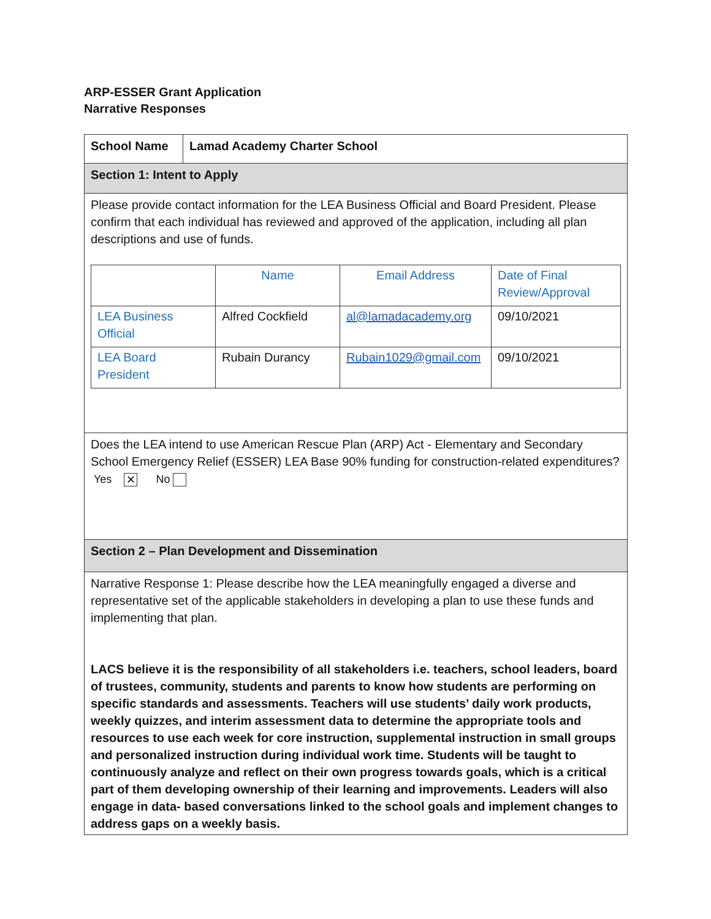ARP-ESSER Grant Application
Narrative Responses
| School Name | Lamad Academy Charter School |
| Section 1: Intent to Apply | |
| Please provide contact information for the LEA Business Official and Board President. Please confirm that each individual has reviewed and approved of the application, including all plan descriptions and use of funds. / / Name / Email Address / Date of Final Review/Approval / / LEA Business Official / Alfred Cockfield / al@lamadacademy.org / 09/10/2021 / / LEA Board President / Rubain Durancy / Rubain1029@gmail.com / 09/10/2021 / | |
| Does the LEA intend to use American Rescue Plan (ARP) Act - Elementary and Secondary School Emergency Relief (ESSER) LEA Base 90% funding for construction-related expenditures? Yes ✕ No | |
| Section 2 – Plan Development and Dissemination | |
| Narrative Response 1: Please describe how the LEA meaningfully engaged a diverse and representative set of the applicable stakeholders in developing a plan to use these funds and implementing that plan. LACS believe it is the responsibility of all stakeholders i.e. teachers, school leaders, board of trustees, community, students and parents to know how students are performing on specific standards and assessments. Teachers will use students’ daily work products, weekly quizzes, and interim assessment data to determine the appropriate tools and resources to use each week for core instruction, supplemental instruction in small groups and personalized instruction during individual work time. Students will be taught to continuously analyze and reflect on their own progress towards goals, which is a critical part of them developing ownership of their learning and improvements. Leaders will also engage in data- based conversations linked to the school goals and implement changes to address gaps on a weekly basis. | |